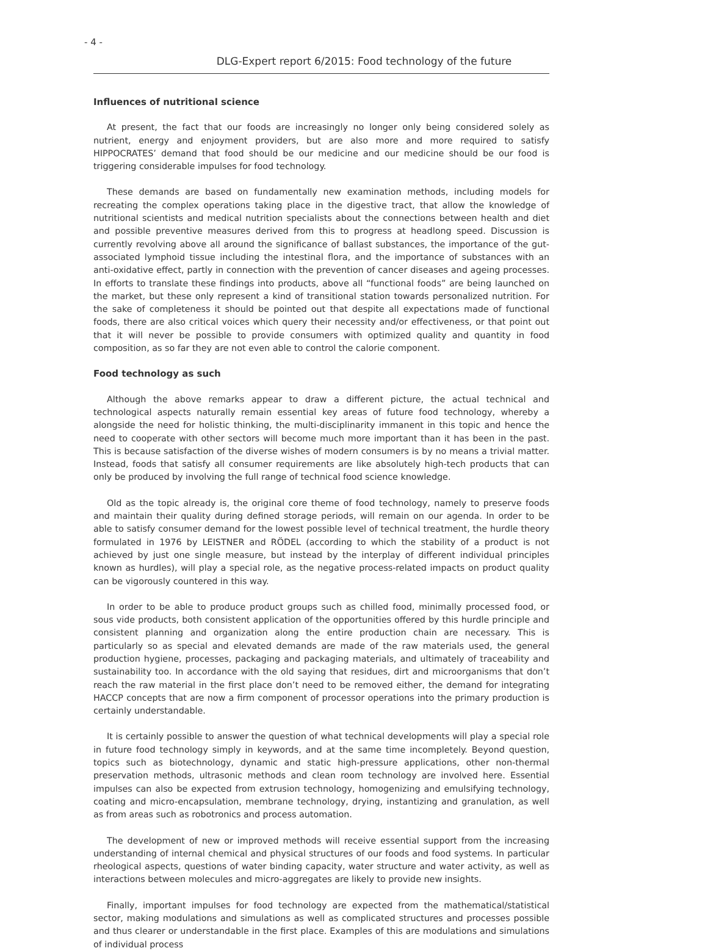- 4 -
DLG-Expert report 6/2015: Food technology of the future
Influences of nutritional science
At present, the fact that our foods are increasingly no longer only being considered solely as nutrient, energy and enjoyment providers, but are also more and more required to satisfy HIPPOCRATES’ demand that food should be our medicine and our medicine should be our food is triggering considerable impulses for food technology.
These demands are based on fundamentally new examination methods, including models for recreating the complex operations taking place in the digestive tract, that allow the knowledge of nutritional scientists and medical nutrition specialists about the connections between health and diet and possible preventive measures derived from this to progress at headlong speed. Discussion is currently revolving above all around the significance of ballast substances, the importance of the gut-associated lymphoid tissue including the intestinal flora, and the importance of substances with an anti-oxidative effect, partly in connection with the prevention of cancer diseases and ageing processes. In efforts to translate these findings into products, above all “functional foods” are being launched on the market, but these only represent a kind of transitional station towards personalized nutrition. For the sake of completeness it should be pointed out that despite all expectations made of functional foods, there are also critical voices which query their necessity and/or effectiveness, or that point out that it will never be possible to provide consumers with optimized quality and quantity in food composition, as so far they are not even able to control the calorie component.
Food technology as such
Although the above remarks appear to draw a different picture, the actual technical and technological aspects naturally remain essential key areas of future food technology, whereby a alongside the need for holistic thinking, the multi-disciplinarity immanent in this topic and hence the need to cooperate with other sectors will become much more important than it has been in the past. This is because satisfaction of the diverse wishes of modern consumers is by no means a trivial matter. Instead, foods that satisfy all consumer requirements are like absolutely high-tech products that can only be produced by involving the full range of technical food science knowledge.
Old as the topic already is, the original core theme of food technology, namely to preserve foods and maintain their quality during defined storage periods, will remain on our agenda. In order to be able to satisfy consumer demand for the lowest possible level of technical treatment, the hurdle theory formulated in 1976 by LEISTNER and RÖDEL (according to which the stability of a product is not achieved by just one single measure, but instead by the interplay of different individual principles known as hurdles), will play a special role, as the negative process-related impacts on product quality can be vigorously countered in this way.
In order to be able to produce product groups such as chilled food, minimally processed food, or sous vide products, both consistent application of the opportunities offered by this hurdle principle and consistent planning and organization along the entire production chain are necessary. This is particularly so as special and elevated demands are made of the raw materials used, the general production hygiene, processes, packaging and packaging materials, and ultimately of traceability and sustainability too. In accordance with the old saying that residues, dirt and microorganisms that don’t reach the raw material in the first place don’t need to be removed either, the demand for integrating HACCP concepts that are now a firm component of processor operations into the primary production is certainly understandable.
It is certainly possible to answer the question of what technical developments will play a special role in future food technology simply in keywords, and at the same time incompletely. Beyond question, topics such as biotechnology, dynamic and static high-pressure applications, other non-thermal preservation methods, ultrasonic methods and clean room technology are involved here. Essential impulses can also be expected from extrusion technology, homogenizing and emulsifying technology, coating and micro-encapsulation, membrane technology, drying, instantizing and granulation, as well as from areas such as robotronics and process automation.
The development of new or improved methods will receive essential support from the increasing understanding of internal chemical and physical structures of our foods and food systems. In particular rheological aspects, questions of water binding capacity, water structure and water activity, as well as interactions between molecules and micro-aggregates are likely to provide new insights.
Finally, important impulses for food technology are expected from the mathematical/statistical sector, making modulations and simulations as well as complicated structures and processes possible and thus clearer or understandable in the first place. Examples of this are modulations and simulations of individual process